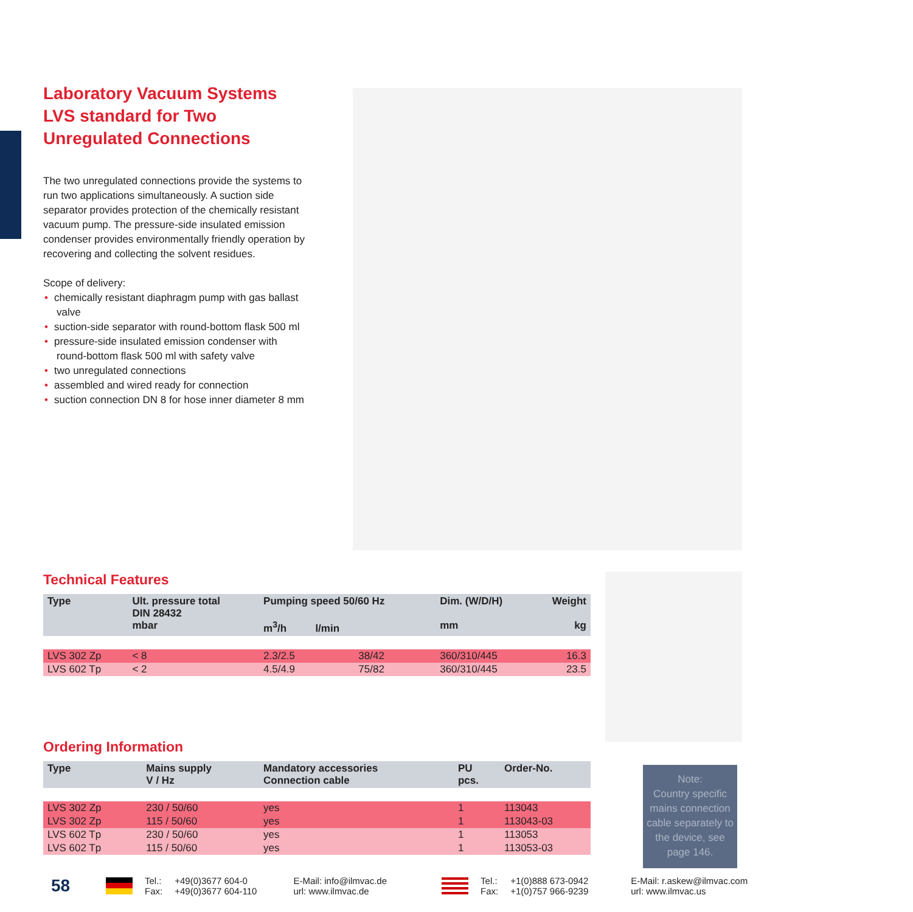Laboratory Vacuum Systems LVS standard for Two Unregulated Connections
The two unregulated connections provide the systems to run two applications simultaneously. A suction side separator provides protection of the chemically resistant vacuum pump. The pressure-side insulated emission condenser provides environmentally friendly operation by recovering and collecting the solvent residues.
Scope of delivery:
• chemically resistant diaphragm pump with gas ballast valve
• suction-side separator with round-bottom flask 500 ml
• pressure-side insulated emission condenser with round-bottom flask 500 ml with safety valve
• two unregulated connections
• assembled and wired ready for connection
• suction connection DN 8 for hose inner diameter 8 mm
Technical Features
| Type | Ult. pressure total DIN 28432 mbar | Pumping speed 50/60 Hz m<sup>3</sup>/h l/min | | Dim. (W/D/H) mm | Weight kg |
| --- | --- | --- | --- | --- | --- |
| LVS 302 Zp | < 8 | 2.3/2.5 | 38/42 | 360/310/445 | 16.3 |
| LVS 602 Tp | < 2 | 4.5/4.9 | 75/82 | 360/310/445 | 23.5 |
Ordering Information
| Type | Mains supply V / Hz | Mandatory accessories Connection cable | PU pcs. | Order-No. |
| --- | --- | --- | --- | --- |
| LVS 302 Zp | 230 / 50/60 | yes | 1 | 113043 |
| LVS 302 Zp | 115 / 50/60 | yes | 1 | 113043-03 |
| LVS 602 Tp | 230 / 50/60 | yes | 1 | 113053 |
| LVS 602 Tp | 115 / 50/60 | yes | 1 | 113053-03 |
Note:
Country specific mains connection cable separately to the device, see page 146.
58
Tel.:
Fax:
+49(0)3677 604-0
+49(0)3677 604-110
E-Mail: info@ilmvac.de
url: www.ilmvac.de
Tel.:
Fax:
+1(0)888 673-0942
+1(0)757 966-9239
E-Mail: r.askew@ilmvac.com
url: www.ilmvac.us